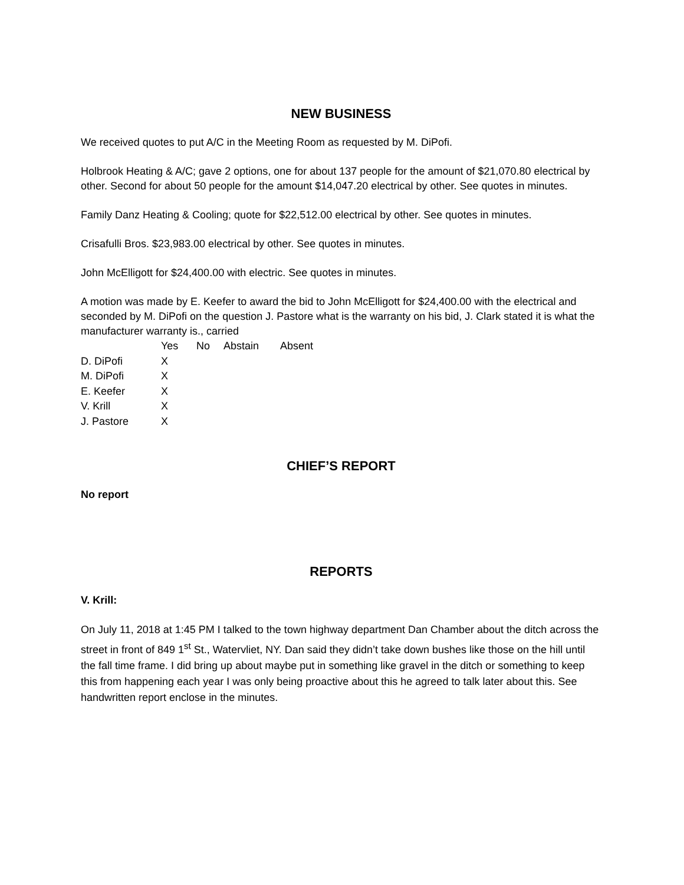NEW BUSINESS
We received quotes to put A/C in the Meeting Room as requested by M. DiPofi.
Holbrook Heating & A/C; gave 2 options, one for about 137 people for the amount of $21,070.80 electrical by other. Second for about 50 people for the amount $14,047.20 electrical by other. See quotes in minutes.
Family Danz Heating & Cooling; quote for $22,512.00 electrical by other. See quotes in minutes.
Crisafulli Bros. $23,983.00 electrical by other. See quotes in minutes.
John McElligott for $24,400.00 with electric. See quotes in minutes.
A motion was made by E. Keefer to award the bid to John McElligott for $24,400.00 with the electrical and seconded by M. DiPofi on the question J. Pastore what is the warranty on his bid, J. Clark stated it is what the manufacturer warranty is., carried
| | Yes | No | Abstain | Absent |
| --- | --- | --- | --- | --- |
| D. DiPofi | X | | | |
| M. DiPofi | X | | | |
| E. Keefer | X | | | |
| V. Krill | X | | | |
| J. Pastore | X | | | |
CHIEF’S REPORT
No report
REPORTS
V. Krill:
On July 11, 2018 at 1:45 PM I talked to the town highway department Dan Chamber about the ditch across the street in front of 849 1<sup>st</sup> St., Watervliet, NY. Dan said they didn’t take down bushes like those on the hill until the fall time frame. I did bring up about maybe put in something like gravel in the ditch or something to keep this from happening each year I was only being proactive about this he agreed to talk later about this. See handwritten report enclose in the minutes.